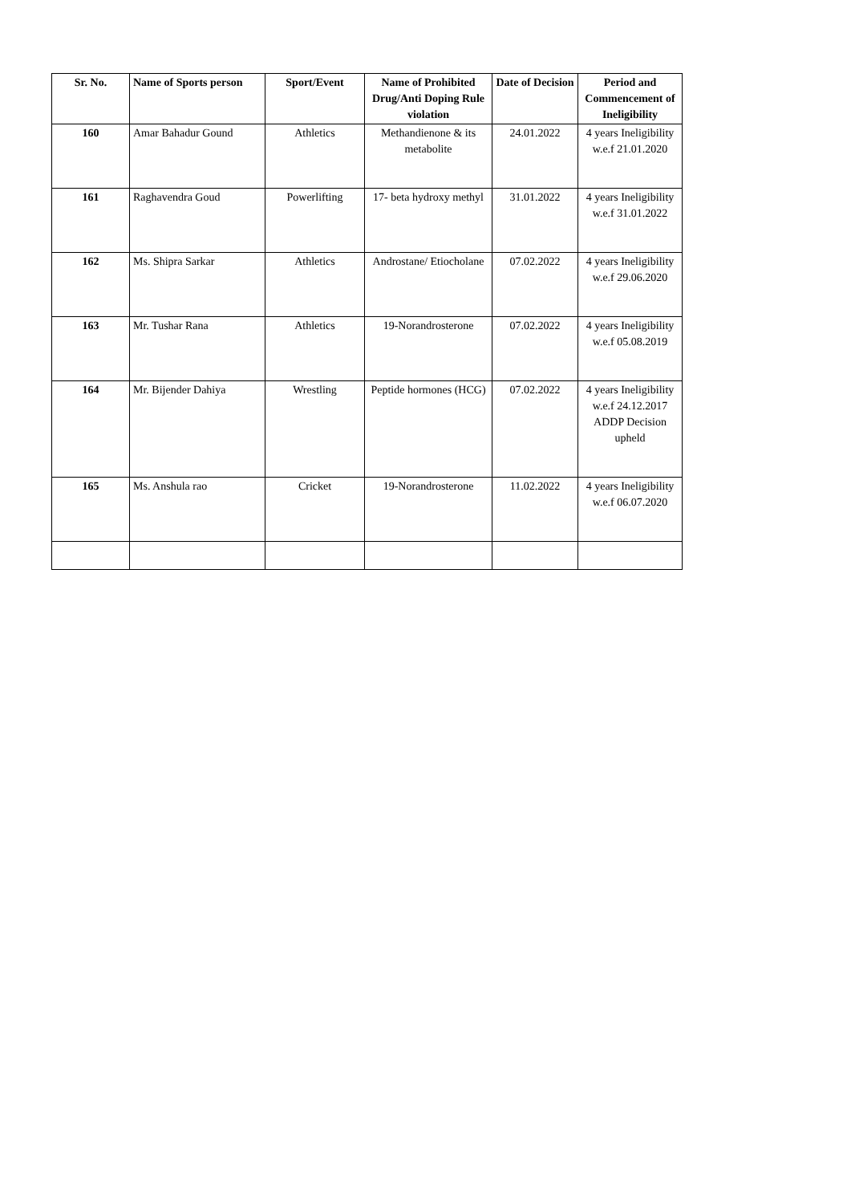| Sr. No. | Name of Sports person | Sport/Event | Name of Prohibited Drug/Anti Doping Rule violation | Date of Decision | Period and Commencement of Ineligibility |
| --- | --- | --- | --- | --- | --- |
| 160 | Amar Bahadur Gound | Athletics | Methandienone & its metabolite | 24.01.2022 | 4 years Ineligibility w.e.f 21.01.2020 |
| 161 | Raghavendra Goud | Powerlifting | 17- beta hydroxy methyl | 31.01.2022 | 4 years Ineligibility w.e.f 31.01.2022 |
| 162 | Ms. Shipra Sarkar | Athletics | Androstane/ Etiocholane | 07.02.2022 | 4 years Ineligibility w.e.f 29.06.2020 |
| 163 | Mr. Tushar Rana | Athletics | 19-Norandrosterone | 07.02.2022 | 4 years Ineligibility w.e.f 05.08.2019 |
| 164 | Mr. Bijender Dahiya | Wrestling | Peptide hormones (HCG) | 07.02.2022 | 4 years Ineligibility w.e.f 24.12.2017 ADDP Decision upheld |
| 165 | Ms. Anshula rao | Cricket | 19-Norandrosterone | 11.02.2022 | 4 years Ineligibility w.e.f 06.07.2020 |